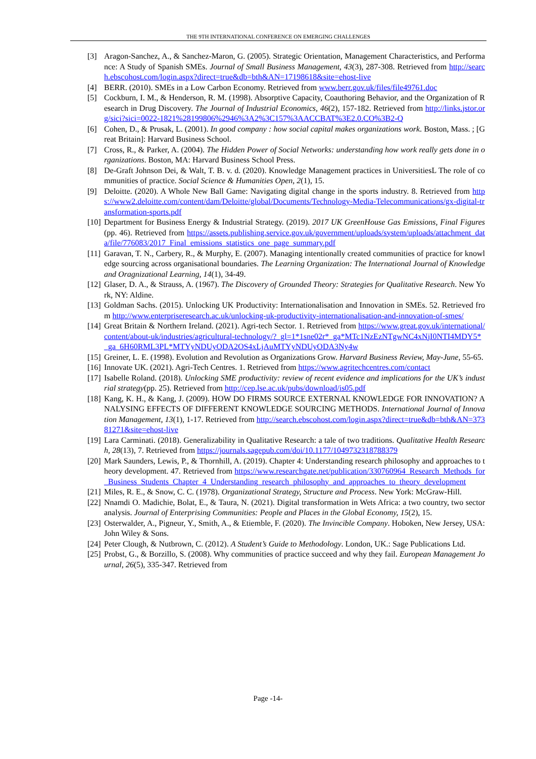THE 9TH INTERNATIONAL CONFERENCE ON EMERGING CHALLENGES
[3] Aragon-Sanchez, A., & Sanchez-Maron, G. (2005). Strategic Orientation, Management Characteristics, and Performance: A Study of Spanish SMEs. Journal of Small Business Management, 43(3), 287-308. Retrieved from http://search.ebscohost.com/login.aspx?direct=true&db=bth&AN=17198618&site=ehost-live
[4] BERR. (2010). SMEs in a Low Carbon Economy. Retrieved from www.berr.gov.uk/files/file49761.doc
[5] Cockburn, I. M., & Henderson, R. M. (1998). Absorptive Capacity, Coauthoring Behavior, and the Organization of Research in Drug Discovery. The Journal of Industrial Economics, 46(2), 157-182. Retrieved from http://links.jstor.org/sici?sici=0022-1821%28199806%2946%3A2%3C157%3AACCBAT%3E2.0.CO%3B2-Q
[6] Cohen, D., & Prusak, L. (2001). In good company : how social capital makes organizations work. Boston, Mass. ; [Great Britain]: Harvard Business School.
[7] Cross, R., & Parker, A. (2004). The Hidden Power of Social Networks: understanding how work really gets done in organizations. Boston, MA: Harvard Business School Press.
[8] De-Graft Johnson Dei, & Walt, T. B. v. d. (2020). Knowledge Management practices in UniversitiesL The role of communities of practice. Social Science & Humanities Open, 2(1), 15.
[9] Deloitte. (2020). A Whole New Ball Game: Navigating digital change in the sports industry. 8. Retrieved from https://www2.deloitte.com/content/dam/Deloitte/global/Documents/Technology-Media-Telecommunications/gx-digital-transformation-sports.pdf
[10] Department for Business Energy & Industrial Strategy. (2019). 2017 UK GreenHouse Gas Emissions, Final Figures(pp. 46). Retrieved from https://assets.publishing.service.gov.uk/government/uploads/system/uploads/attachment_data/file/776083/2017_Final_emissions_statistics_one_page_summary.pdf
[11] Garavan, T. N., Carbery, R., & Murphy, E. (2007). Managing intentionally created communities of practice for knowledge sourcing across organisational boundaries. The Learning Organization: The International Journal of Knowledge and Oragnizational Learning, 14(1), 34-49.
[12] Glaser, D. A., & Strauss, A. (1967). The Discovery of Grounded Theory: Strategies for Qualitative Research. New York, NY: Aldine.
[13] Goldman Sachs. (2015). Unlocking UK Productivity: Internationalisation and Innovation in SMEs. 52. Retrieved from http://www.enterpriseresearch.ac.uk/unlocking-uk-productivity-internationalisation-and-innovation-of-smes/
[14] Great Britain & Northern Ireland. (2021). Agri-tech Sector. 1. Retrieved from https://www.great.gov.uk/international/content/about-uk/industries/agricultural-technology/?_gl=1*1sne02r*_ga*MTc1NzEzNTgwNC4xNjI0NTI4MDY5*_ga_6H60RML3PL*MTYyNDUyODA2OS4xLjAuMTYyNDUyODA3Ny4w
[15] Greiner, L. E. (1998). Evolution and Revolution as Organizations Grow. Harvard Business Review, May-June, 55-65.
[16] Innovate UK. (2021). Agri-Tech Centres. 1. Retrieved from https://www.agritechcentres.com/contact
[17] Isabelle Roland. (2018). Unlocking SME productivity: review of recent evidence and implications for the UK’s industrial strategy(pp. 25). Retrieved from http://cep.lse.ac.uk/pubs/download/is05.pdf
[18] Kang, K. H., & Kang, J. (2009). HOW DO FIRMS SOURCE EXTERNAL KNOWLEDGE FOR INNOVATION? ANALYSING EFFECTS OF DIFFERENT KNOWLEDGE SOURCING METHODS. International Journal of Innovation Management, 13(1), 1-17. Retrieved from http://search.ebscohost.com/login.aspx?direct=true&db=bth&AN=37381271&site=ehost-live
[19] Lara Carminati. (2018). Generalizability in Qualitative Research: a tale of two traditions. Qualitative Health Research, 28(13), 7. Retrieved from https://journals.sagepub.com/doi/10.1177/1049732318788379
[20] Mark Saunders, Lewis, P., & Thornhill, A. (2019). Chapter 4: Understanding research philosophy and approaches to theory development. 47. Retrieved from https://www.researchgate.net/publication/330760964_Research_Methods_for_Business_Students_Chapter_4_Understanding_research_philosophy_and_approaches_to_theory_development
[21] Miles, R. E., & Snow, C. C. (1978). Organizational Strategy, Structure and Process. New York: McGraw-Hill.
[22] Nnamdi O. Madichie, Bolat, E., & Taura, N. (2021). Digital transformation in Wets Africa: a two country, two sector analysis. Journal of Enterprising Communities: People and Places in the Global Economy, 15(2), 15.
[23] Osterwalder, A., Pigneur, Y., Smith, A., & Etiemble, F. (2020). The Invincible Company. Hoboken, New Jersey, USA: John Wiley & Sons.
[24] Peter Clough, & Nutbrown, C. (2012). A Student’s Guide to Methodology. London, UK.: Sage Publications Ltd.
[25] Probst, G., & Borzillo, S. (2008). Why communities of practice succeed and why they fail. European Management Journal, 26(5), 335-347. Retrieved from
Page -14-